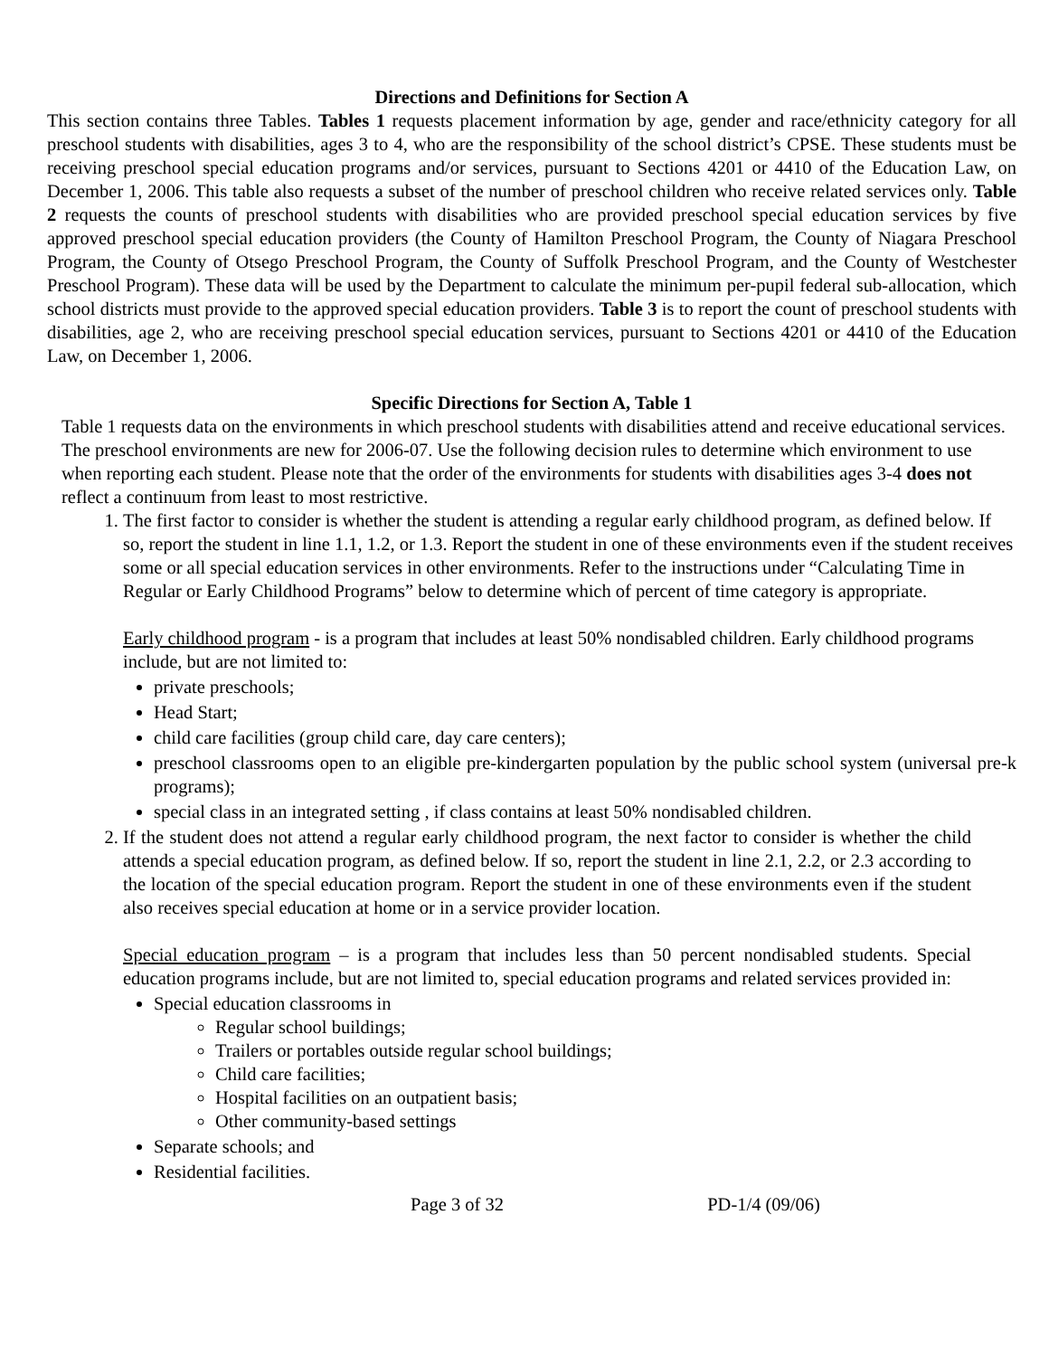Directions and Definitions for Section A
This section contains three Tables. Tables 1 requests placement information by age, gender and race/ethnicity category for all preschool students with disabilities, ages 3 to 4, who are the responsibility of the school district’s CPSE. These students must be receiving preschool special education programs and/or services, pursuant to Sections 4201 or 4410 of the Education Law, on December 1, 2006. This table also requests a subset of the number of preschool children who receive related services only. Table 2 requests the counts of preschool students with disabilities who are provided preschool special education services by five approved preschool special education providers (the County of Hamilton Preschool Program, the County of Niagara Preschool Program, the County of Otsego Preschool Program, the County of Suffolk Preschool Program, and the County of Westchester Preschool Program). These data will be used by the Department to calculate the minimum per-pupil federal sub-allocation, which school districts must provide to the approved special education providers. Table 3 is to report the count of preschool students with disabilities, age 2, who are receiving preschool special education services, pursuant to Sections 4201 or 4410 of the Education Law, on December 1, 2006.
Specific Directions for Section A, Table 1
Table 1 requests data on the environments in which preschool students with disabilities attend and receive educational services. The preschool environments are new for 2006-07. Use the following decision rules to determine which environment to use when reporting each student. Please note that the order of the environments for students with disabilities ages 3-4 does not reflect a continuum from least to most restrictive.
1. The first factor to consider is whether the student is attending a regular early childhood program, as defined below. If so, report the student in line 1.1, 1.2, or 1.3. Report the student in one of these environments even if the student receives some or all special education services in other environments. Refer to the instructions under “Calculating Time in Regular or Early Childhood Programs” below to determine which of percent of time category is appropriate.
Early childhood program - is a program that includes at least 50% nondisabled children. Early childhood programs include, but are not limited to:
private preschools;
Head Start;
child care facilities (group child care, day care centers);
preschool classrooms open to an eligible pre-kindergarten population by the public school system (universal pre-k programs);
special class in an integrated setting , if class contains at least 50% nondisabled children.
2. If the student does not attend a regular early childhood program, the next factor to consider is whether the child attends a special education program, as defined below. If so, report the student in line 2.1, 2.2, or 2.3 according to the location of the special education program. Report the student in one of these environments even if the student also receives special education at home or in a service provider location.
Special education program – is a program that includes less than 50 percent nondisabled students. Special education programs include, but are not limited to, special education programs and related services provided in:
Special education classrooms in
Regular school buildings;
Trailers or portables outside regular school buildings;
Child care facilities;
Hospital facilities on an outpatient basis;
Other community-based settings
Separate schools; and
Residential facilities.
Page 3 of 32 PD-1/4 (09/06)